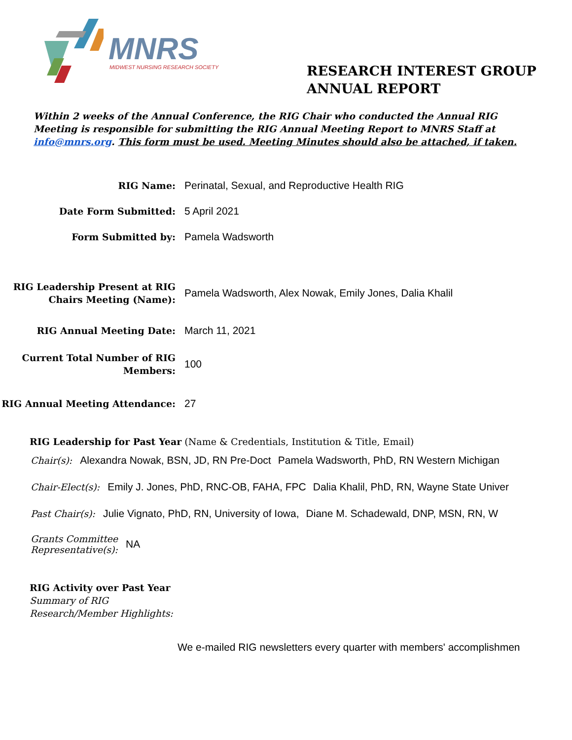MNRS
MIDWEST NURSING RESEARCH SOCIETY
RESEARCH INTEREST GROUP
ANNUAL REPORT
Within 2 weeks of the Annual Conference, the RIG Chair who conducted the Annual RIG Meeting is responsible for submitting the RIG Annual Meeting Report to MNRS Staff at info@mnrs.org. This form must be used. Meeting Minutes should also be attached, if taken.
RIG Name:
Perinatal, Sexual, and Reproductive Health RIG
Date Form Submitted:
5 April 2021
Form Submitted by:
Pamela Wadsworth
RIG Leadership Present at RIG Chairs Meeting (Name):
Pamela Wadsworth, Alex Nowak, Emily Jones, Dalia Khalil
RIG Annual Meeting Date:
March 11, 2021
Current Total Number of RIG Members:
100
RIG Annual Meeting Attendance:
27
RIG Leadership for Past Year (Name & Credentials, Institution & Title, Email)
Chair(s): Alexandra Nowak, BSN, JD, RN Pre-Doct Pamela Wadsworth, PhD, RN Western Michigan
Chair-Elect(s): Emily J. Jones, PhD, RNC-OB, FAHA, FPC Dalia Khalil, PhD, RN, Wayne State Univer
Past Chair(s): Julie Vignato, PhD, RN, University of Iowa, Diane M. Schadewald, DNP, MSN, RN, W
Grants Committee
Representative(s): NA
RIG Activity over Past Year
Summary of RIG
Research/Member Highlights:
We e-mailed RIG newsletters every quarter with members' accomplishmen